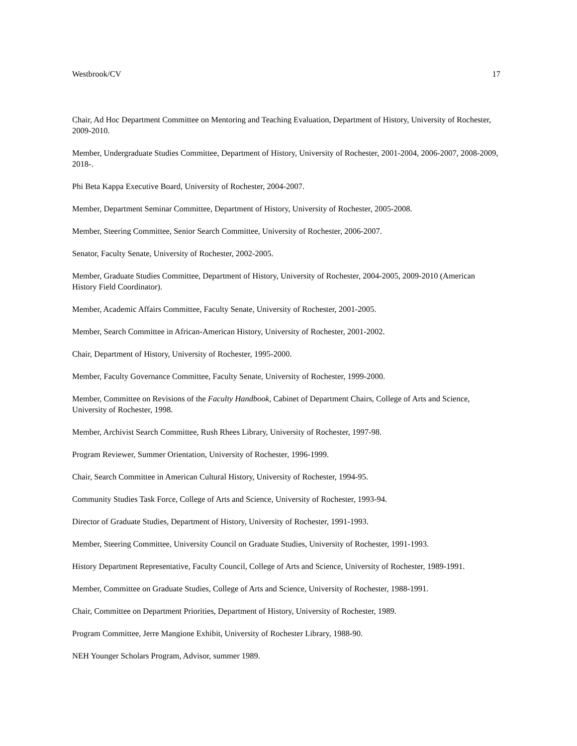Westbrook/CV 17
Chair, Ad Hoc Department Committee on Mentoring and Teaching Evaluation, Department of History, University of Rochester, 2009-2010.
Member, Undergraduate Studies Committee, Department of History, University of Rochester, 2001-2004, 2006-2007, 2008-2009, 2018-.
Phi Beta Kappa Executive Board, University of Rochester, 2004-2007.
Member, Department Seminar Committee, Department of History, University of Rochester, 2005-2008.
Member, Steering Committee, Senior Search Committee, University of Rochester, 2006-2007.
Senator, Faculty Senate, University of Rochester, 2002-2005.
Member, Graduate Studies Committee, Department of History, University of Rochester, 2004-2005, 2009-2010 (American History Field Coordinator).
Member, Academic Affairs Committee, Faculty Senate, University of Rochester, 2001-2005.
Member, Search Committee in African-American History, University of Rochester, 2001-2002.
Chair, Department of History, University of Rochester, 1995-2000.
Member, Faculty Governance Committee, Faculty Senate, University of Rochester, 1999-2000.
Member, Committee on Revisions of the Faculty Handbook, Cabinet of Department Chairs, College of Arts and Science, University of Rochester, 1998.
Member, Archivist Search Committee, Rush Rhees Library, University of Rochester, 1997-98.
Program Reviewer, Summer Orientation, University of Rochester, 1996-1999.
Chair, Search Committee in American Cultural History, University of Rochester, 1994-95.
Community Studies Task Force, College of Arts and Science, University of Rochester, 1993-94.
Director of Graduate Studies, Department of History, University of Rochester, 1991-1993.
Member, Steering Committee, University Council on Graduate Studies, University of Rochester, 1991-1993.
History Department Representative, Faculty Council, College of Arts and Science, University of Rochester, 1989-1991.
Member, Committee on Graduate Studies, College of Arts and Science, University of Rochester, 1988-1991.
Chair, Committee on Department Priorities, Department of History, University of Rochester, 1989.
Program Committee, Jerre Mangione Exhibit, University of Rochester Library, 1988-90.
NEH Younger Scholars Program, Advisor, summer 1989.